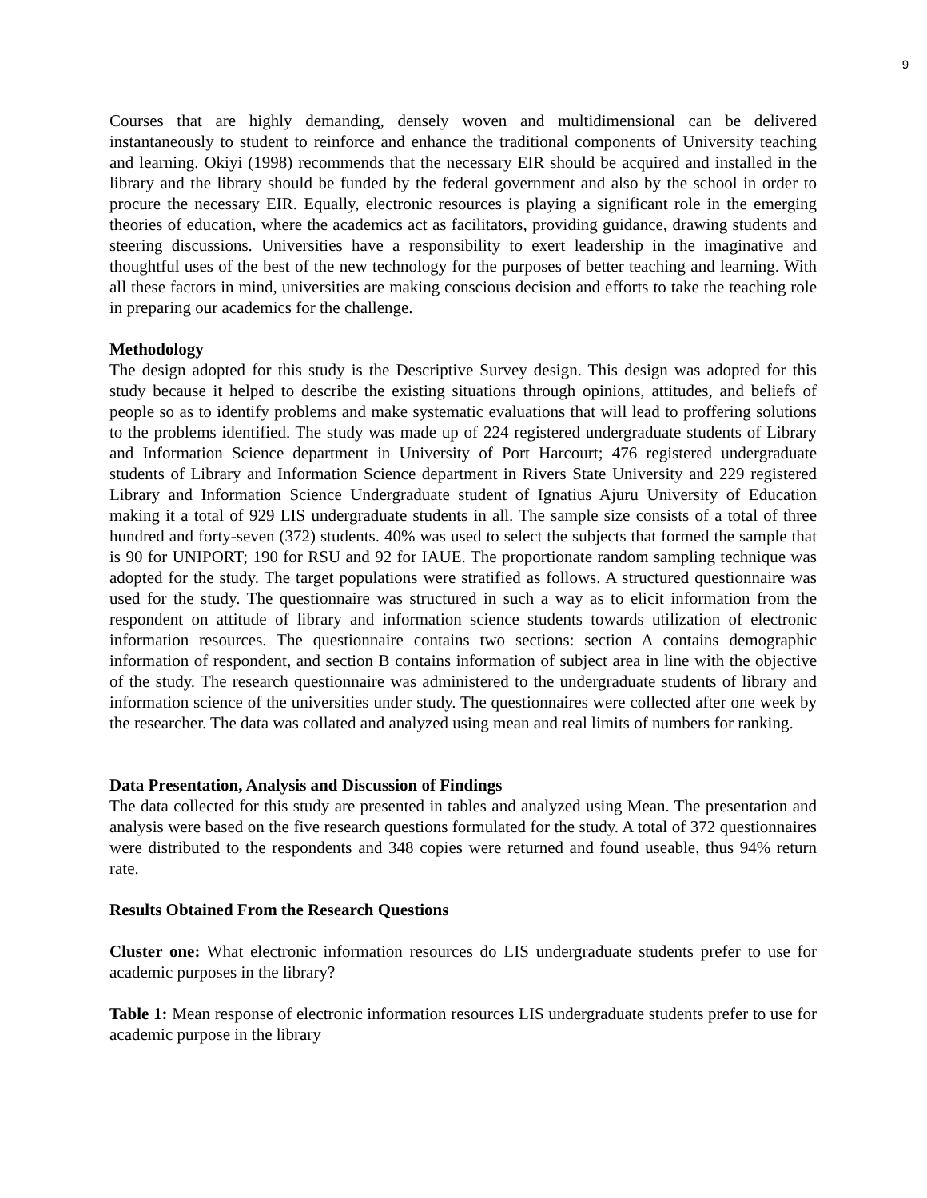9
Courses that are highly demanding, densely woven and multidimensional can be delivered instantaneously to student to reinforce and enhance the traditional components of University teaching and learning. Okiyi (1998) recommends that the necessary EIR should be acquired and installed in the library and the library should be funded by the federal government and also by the school in order to procure the necessary EIR. Equally, electronic resources is playing a significant role in the emerging theories of education, where the academics act as facilitators, providing guidance, drawing students and steering discussions. Universities have a responsibility to exert leadership in the imaginative and thoughtful uses of the best of the new technology for the purposes of better teaching and learning. With all these factors in mind, universities are making conscious decision and efforts to take the teaching role in preparing our academics for the challenge.
Methodology
The design adopted for this study is the Descriptive Survey design. This design was adopted for this study because it helped to describe the existing situations through opinions, attitudes, and beliefs of people so as to identify problems and make systematic evaluations that will lead to proffering solutions to the problems identified. The study was made up of 224 registered undergraduate students of Library and Information Science department in University of Port Harcourt; 476 registered undergraduate students of Library and Information Science department in Rivers State University and 229 registered Library and Information Science Undergraduate student of Ignatius Ajuru University of Education making it a total of 929 LIS undergraduate students in all. The sample size consists of a total of three hundred and forty-seven (372) students. 40% was used to select the subjects that formed the sample that is 90 for UNIPORT; 190 for RSU and 92 for IAUE. The proportionate random sampling technique was adopted for the study. The target populations were stratified as follows. A structured questionnaire was used for the study. The questionnaire was structured in such a way as to elicit information from the respondent on attitude of library and information science students towards utilization of electronic information resources. The questionnaire contains two sections: section A contains demographic information of respondent, and section B contains information of subject area in line with the objective of the study. The research questionnaire was administered to the undergraduate students of library and information science of the universities under study. The questionnaires were collected after one week by the researcher. The data was collated and analyzed using mean and real limits of numbers for ranking.
Data Presentation, Analysis and Discussion of Findings
The data collected for this study are presented in tables and analyzed using Mean. The presentation and analysis were based on the five research questions formulated for the study. A total of 372 questionnaires were distributed to the respondents and 348 copies were returned and found useable, thus 94% return rate.
Results Obtained From the Research Questions
Cluster one: What electronic information resources do LIS undergraduate students prefer to use for academic purposes in the library?
Table 1: Mean response of electronic information resources LIS undergraduate students prefer to use for academic purpose in the library